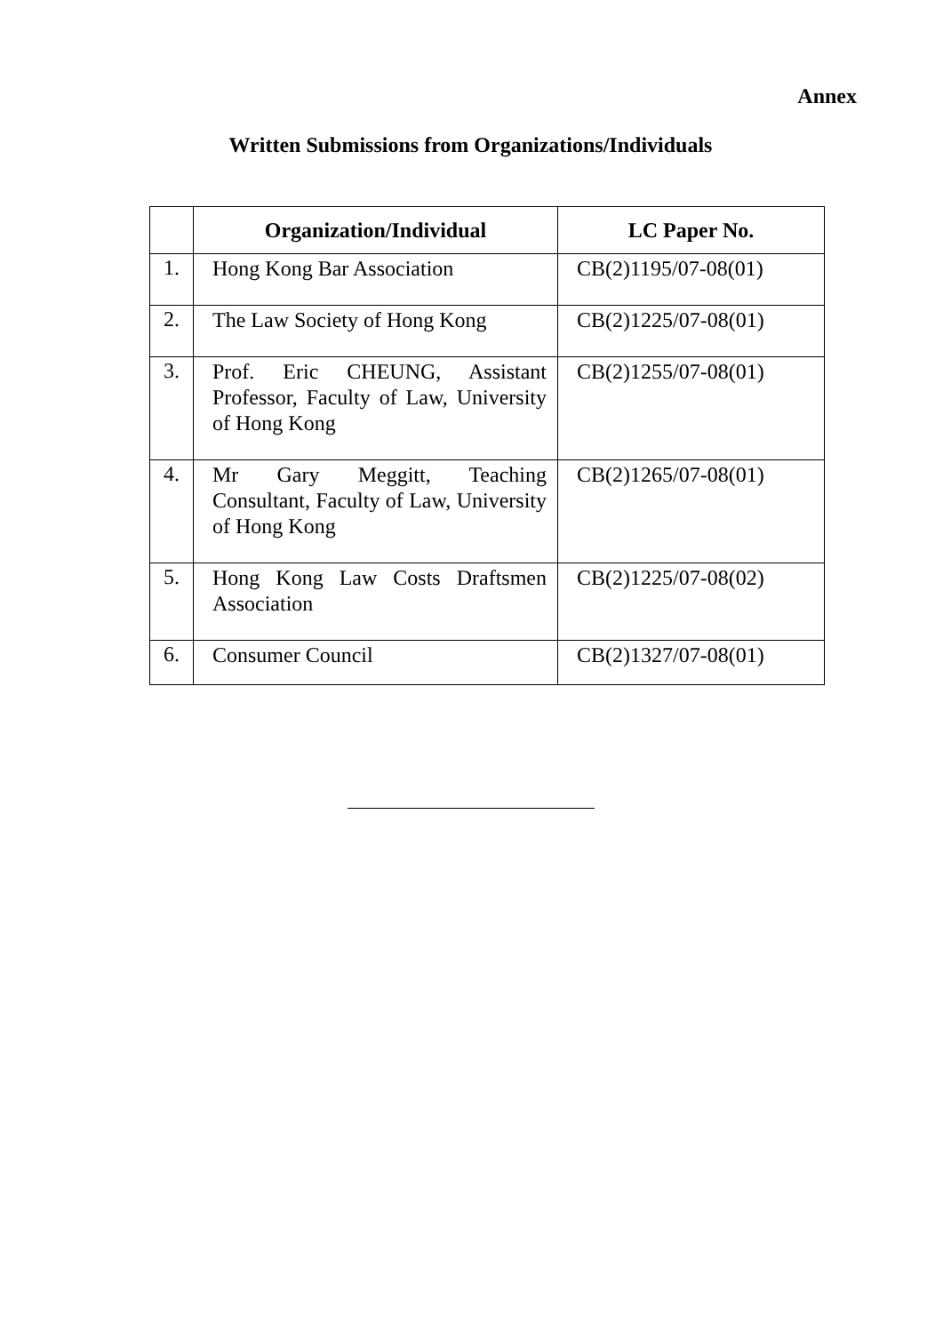Annex
Written Submissions from Organizations/Individuals
| | Organization/Individual | LC Paper No. |
| --- | --- | --- |
| 1. | Hong Kong Bar Association | CB(2)1195/07-08(01) |
| 2. | The Law Society of Hong Kong | CB(2)1225/07-08(01) |
| 3. | Prof. Eric CHEUNG, Assistant Professor, Faculty of Law, University of Hong Kong | CB(2)1255/07-08(01) |
| 4. | Mr Gary Meggitt, Teaching Consultant, Faculty of Law, University of Hong Kong | CB(2)1265/07-08(01) |
| 5. | Hong Kong Law Costs Draftsmen Association | CB(2)1225/07-08(02) |
| 6. | Consumer Council | CB(2)1327/07-08(01) |